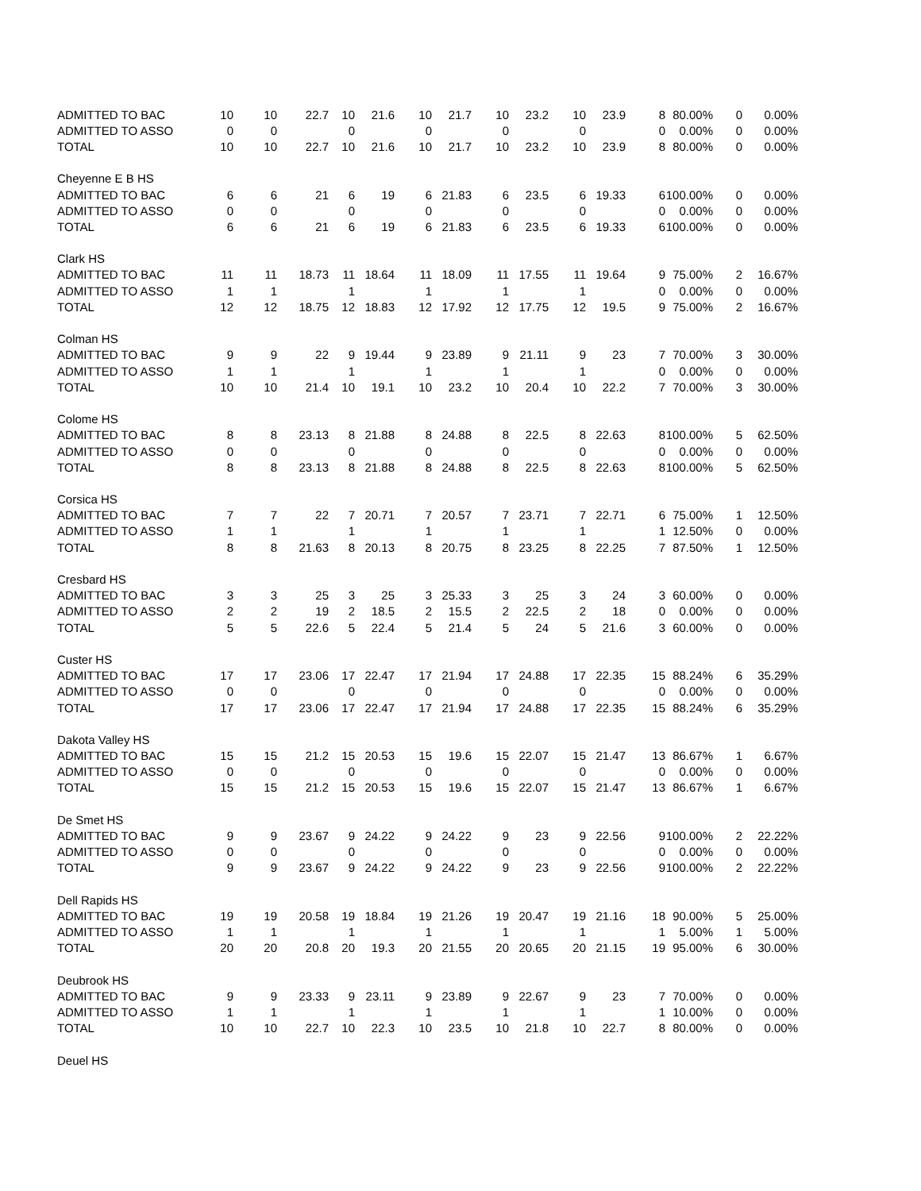| ADMITTED TO BAC | 10 | 10 | 22.7 | 10 | 21.6 | 10 | 21.7 | 10 | 23.2 | 10 | 23.9 | 8 | 80.00% | 0 | 0.00% |
| ADMITTED TO ASSO | 0 | 0 | | 0 | | 0 | | 0 | | 0 | | 0 | 0.00% | 0 | 0.00% |
| TOTAL | 10 | 10 | 22.7 | 10 | 21.6 | 10 | 21.7 | 10 | 23.2 | 10 | 23.9 | 8 | 80.00% | 0 | 0.00% |
| Cheyenne E B HS | | | | | | | | | | | | | | | |
| ADMITTED TO BAC | 6 | 6 | 21 | 6 | 19 | 6 | 21.83 | 6 | 23.5 | 6 | 19.33 | 6 | 100.00% | 0 | 0.00% |
| ADMITTED TO ASSO | 0 | 0 | | 0 | | 0 | | 0 | | 0 | | 0 | 0.00% | 0 | 0.00% |
| TOTAL | 6 | 6 | 21 | 6 | 19 | 6 | 21.83 | 6 | 23.5 | 6 | 19.33 | 6 | 100.00% | 0 | 0.00% |
| Clark HS | | | | | | | | | | | | | | | |
| ADMITTED TO BAC | 11 | 11 | 18.73 | 11 | 18.64 | 11 | 18.09 | 11 | 17.55 | 11 | 19.64 | 9 | 75.00% | 2 | 16.67% |
| ADMITTED TO ASSO | 1 | 1 | | 1 | | 1 | | 1 | | 1 | | 0 | 0.00% | 0 | 0.00% |
| TOTAL | 12 | 12 | 18.75 | 12 | 18.83 | 12 | 17.92 | 12 | 17.75 | 12 | 19.5 | 9 | 75.00% | 2 | 16.67% |
| Colman HS | | | | | | | | | | | | | | | |
| ADMITTED TO BAC | 9 | 9 | 22 | 9 | 19.44 | 9 | 23.89 | 9 | 21.11 | 9 | 23 | 7 | 70.00% | 3 | 30.00% |
| ADMITTED TO ASSO | 1 | 1 | | 1 | | 1 | | 1 | | 1 | | 0 | 0.00% | 0 | 0.00% |
| TOTAL | 10 | 10 | 21.4 | 10 | 19.1 | 10 | 23.2 | 10 | 20.4 | 10 | 22.2 | 7 | 70.00% | 3 | 30.00% |
| Colome HS | | | | | | | | | | | | | | | |
| ADMITTED TO BAC | 8 | 8 | 23.13 | 8 | 21.88 | 8 | 24.88 | 8 | 22.5 | 8 | 22.63 | 8 | 100.00% | 5 | 62.50% |
| ADMITTED TO ASSO | 0 | 0 | | 0 | | 0 | | 0 | | 0 | | 0 | 0.00% | 0 | 0.00% |
| TOTAL | 8 | 8 | 23.13 | 8 | 21.88 | 8 | 24.88 | 8 | 22.5 | 8 | 22.63 | 8 | 100.00% | 5 | 62.50% |
| Corsica HS | | | | | | | | | | | | | | | |
| ADMITTED TO BAC | 7 | 7 | 22 | 7 | 20.71 | 7 | 20.57 | 7 | 23.71 | 7 | 22.71 | 6 | 75.00% | 1 | 12.50% |
| ADMITTED TO ASSO | 1 | 1 | | 1 | | 1 | | 1 | | 1 | | 1 | 12.50% | 0 | 0.00% |
| TOTAL | 8 | 8 | 21.63 | 8 | 20.13 | 8 | 20.75 | 8 | 23.25 | 8 | 22.25 | 7 | 87.50% | 1 | 12.50% |
| Cresbard HS | | | | | | | | | | | | | | | |
| ADMITTED TO BAC | 3 | 3 | 25 | 3 | 25 | 3 | 25.33 | 3 | 25 | 3 | 24 | 3 | 60.00% | 0 | 0.00% |
| ADMITTED TO ASSO | 2 | 2 | 19 | 2 | 18.5 | 2 | 15.5 | 2 | 22.5 | 2 | 18 | 0 | 0.00% | 0 | 0.00% |
| TOTAL | 5 | 5 | 22.6 | 5 | 22.4 | 5 | 21.4 | 5 | 24 | 5 | 21.6 | 3 | 60.00% | 0 | 0.00% |
| Custer HS | | | | | | | | | | | | | | | |
| ADMITTED TO BAC | 17 | 17 | 23.06 | 17 | 22.47 | 17 | 21.94 | 17 | 24.88 | 17 | 22.35 | 15 | 88.24% | 6 | 35.29% |
| ADMITTED TO ASSO | 0 | 0 | | 0 | | 0 | | 0 | | 0 | | 0 | 0.00% | 0 | 0.00% |
| TOTAL | 17 | 17 | 23.06 | 17 | 22.47 | 17 | 21.94 | 17 | 24.88 | 17 | 22.35 | 15 | 88.24% | 6 | 35.29% |
| Dakota Valley HS | | | | | | | | | | | | | | | |
| ADMITTED TO BAC | 15 | 15 | 21.2 | 15 | 20.53 | 15 | 19.6 | 15 | 22.07 | 15 | 21.47 | 13 | 86.67% | 1 | 6.67% |
| ADMITTED TO ASSO | 0 | 0 | | 0 | | 0 | | 0 | | 0 | | 0 | 0.00% | 0 | 0.00% |
| TOTAL | 15 | 15 | 21.2 | 15 | 20.53 | 15 | 19.6 | 15 | 22.07 | 15 | 21.47 | 13 | 86.67% | 1 | 6.67% |
| De Smet HS | | | | | | | | | | | | | | | |
| ADMITTED TO BAC | 9 | 9 | 23.67 | 9 | 24.22 | 9 | 24.22 | 9 | 23 | 9 | 22.56 | 9 | 100.00% | 2 | 22.22% |
| ADMITTED TO ASSO | 0 | 0 | | 0 | | 0 | | 0 | | 0 | | 0 | 0.00% | 0 | 0.00% |
| TOTAL | 9 | 9 | 23.67 | 9 | 24.22 | 9 | 24.22 | 9 | 23 | 9 | 22.56 | 9 | 100.00% | 2 | 22.22% |
| Dell Rapids HS | | | | | | | | | | | | | | | |
| ADMITTED TO BAC | 19 | 19 | 20.58 | 19 | 18.84 | 19 | 21.26 | 19 | 20.47 | 19 | 21.16 | 18 | 90.00% | 5 | 25.00% |
| ADMITTED TO ASSO | 1 | 1 | | 1 | | 1 | | 1 | | 1 | | 1 | 5.00% | 1 | 5.00% |
| TOTAL | 20 | 20 | 20.8 | 20 | 19.3 | 20 | 21.55 | 20 | 20.65 | 20 | 21.15 | 19 | 95.00% | 6 | 30.00% |
| Deubrook HS | | | | | | | | | | | | | | | |
| ADMITTED TO BAC | 9 | 9 | 23.33 | 9 | 23.11 | 9 | 23.89 | 9 | 22.67 | 9 | 23 | 7 | 70.00% | 0 | 0.00% |
| ADMITTED TO ASSO | 1 | 1 | | 1 | | 1 | | 1 | | 1 | | 1 | 10.00% | 0 | 0.00% |
| TOTAL | 10 | 10 | 22.7 | 10 | 22.3 | 10 | 23.5 | 10 | 21.8 | 10 | 22.7 | 8 | 80.00% | 0 | 0.00% |
| Deuel HS | | | | | | | | | | | | | | | |